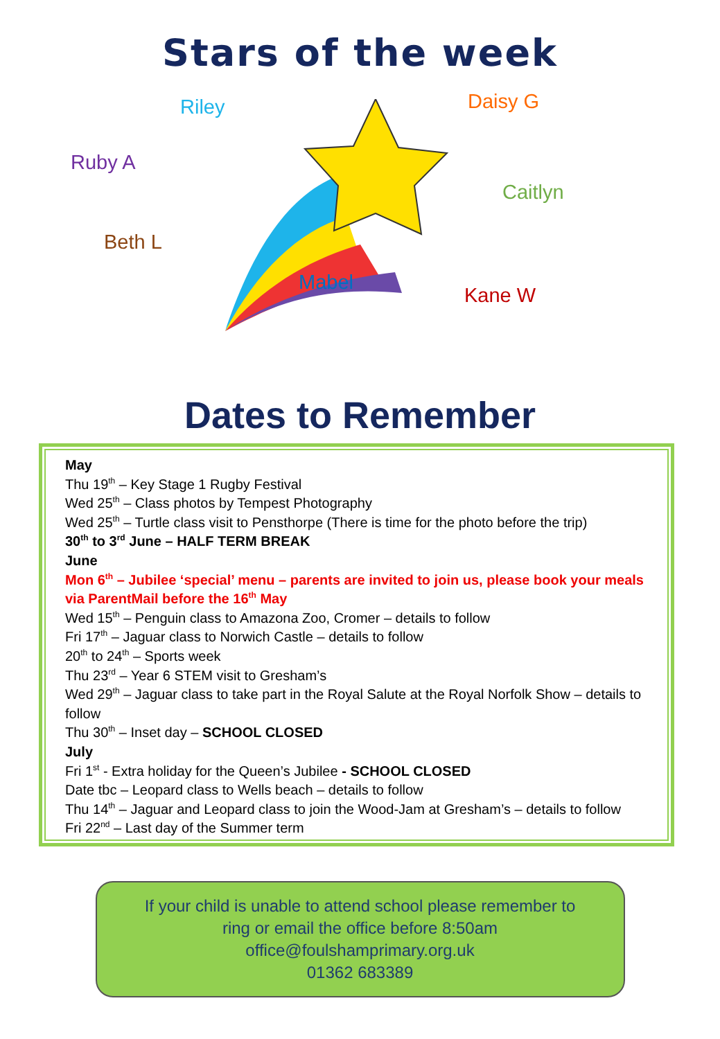Stars of the week
Riley Daisy G
Ruby A
Caitlyn
Beth L
Mabel
Kane W
Dates to Remember
May
Thu 19<sup>th</sup> – Key Stage 1 Rugby Festival
Wed 25<sup>th</sup> – Class photos by Tempest Photography
Wed 25<sup>th</sup> – Turtle class visit to Pensthorpe (There is time for the photo before the trip)
30<sup>th</sup> to 3<sup>rd</sup> June – HALF TERM BREAK
June
Mon 6<sup>th</sup> – Jubilee ‘special’ menu – parents are invited to join us, please book your meals via ParentMail before the 16<sup>th</sup> May
Wed 15<sup>th</sup> – Penguin class to Amazona Zoo, Cromer – details to follow
Fri 17<sup>th</sup> – Jaguar class to Norwich Castle – details to follow
20<sup>th</sup> to 24<sup>th</sup> – Sports week
Thu 23<sup>rd</sup> – Year 6 STEM visit to Gresham’s
Wed 29<sup>th</sup> – Jaguar class to take part in the Royal Salute at the Royal Norfolk Show – details to follow
Thu 30<sup>th</sup> – Inset day – SCHOOL CLOSED
July
Fri 1<sup>st</sup> - Extra holiday for the Queen’s Jubilee - SCHOOL CLOSED
Date tbc – Leopard class to Wells beach – details to follow
Thu 14<sup>th</sup> – Jaguar and Leopard class to join the Wood-Jam at Gresham’s – details to follow
Fri 22<sup>nd</sup> – Last day of the Summer term
If your child is unable to attend school please remember to
ring or email the office before 8:50am
office@foulshamprimary.org.uk
01362 683389